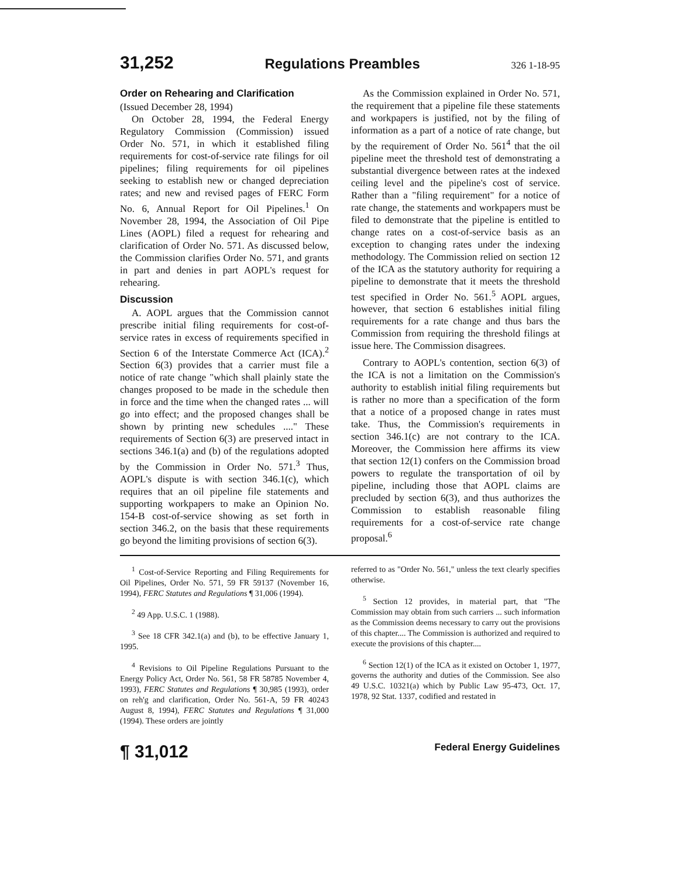31,252 Regulations Preambles 326 1-18-95
Order on Rehearing and Clarification
(Issued December 28, 1994)
On October 28, 1994, the Federal Energy Regulatory Commission (Commission) issued Order No. 571, in which it established filing requirements for cost-of-service rate filings for oil pipelines; filing requirements for oil pipelines seeking to establish new or changed depreciation rates; and new and revised pages of FERC Form No. 6, Annual Report for Oil Pipelines.<sup>1</sup> On November 28, 1994, the Association of Oil Pipe Lines (AOPL) filed a request for rehearing and clarification of Order No. 571. As discussed below, the Commission clarifies Order No. 571, and grants in part and denies in part AOPL's request for rehearing.
Discussion
A. AOPL argues that the Commission cannot prescribe initial filing requirements for cost-of-service rates in excess of requirements specified in Section 6 of the Interstate Commerce Act (ICA).<sup>2</sup> Section 6(3) provides that a carrier must file a notice of rate change "which shall plainly state the changes proposed to be made in the schedule then in force and the time when the changed rates ... will go into effect; and the proposed changes shall be shown by printing new schedules ...." These requirements of Section 6(3) are preserved intact in sections 346.1(a) and (b) of the regulations adopted by the Commission in Order No. 571.<sup>3</sup> Thus, AOPL's dispute is with section 346.1(c), which requires that an oil pipeline file statements and supporting workpapers to make an Opinion No. 154-B cost-of-service showing as set forth in section 346.2, on the basis that these requirements go beyond the limiting provisions of section 6(3).
As the Commission explained in Order No. 571, the requirement that a pipeline file these statements and workpapers is justified, not by the filing of information as a part of a notice of rate change, but by the requirement of Order No. 561<sup>4</sup> that the oil pipeline meet the threshold test of demonstrating a substantial divergence between rates at the indexed ceiling level and the pipeline's cost of service. Rather than a "filing requirement" for a notice of rate change, the statements and workpapers must be filed to demonstrate that the pipeline is entitled to change rates on a cost-of-service basis as an exception to changing rates under the indexing methodology. The Commission relied on section 12 of the ICA as the statutory authority for requiring a pipeline to demonstrate that it meets the threshold test specified in Order No. 561.<sup>5</sup> AOPL argues, however, that section 6 establishes initial filing requirements for a rate change and thus bars the Commission from requiring the threshold filings at issue here. The Commission disagrees.
Contrary to AOPL's contention, section 6(3) of the ICA is not a limitation on the Commission's authority to establish initial filing requirements but is rather no more than a specification of the form that a notice of a proposed change in rates must take. Thus, the Commission's requirements in section 346.1(c) are not contrary to the ICA. Moreover, the Commission here affirms its view that section 12(1) confers on the Commission broad powers to regulate the transportation of oil by pipeline, including those that AOPL claims are precluded by section 6(3), and thus authorizes the Commission to establish reasonable filing requirements for a cost-of-service rate change proposal.<sup>6</sup>
<sup>1</sup> Cost-of-Service Reporting and Filing Requirements for Oil Pipelines, Order No. 571, 59 FR 59137 (November 16, 1994), FERC Statutes and Regulations ¶ 31,006 (1994).
<sup>2</sup> 49 App. U.S.C. 1 (1988).
<sup>3</sup> See 18 CFR 342.1(a) and (b), to be effective January 1, 1995.
<sup>4</sup> Revisions to Oil Pipeline Regulations Pursuant to the Energy Policy Act, Order No. 561, 58 FR 58785 November 4, 1993), FERC Statutes and Regulations ¶ 30,985 (1993), order on reh'g and clarification, Order No. 561-A, 59 FR 40243 August 8, 1994), FERC Statutes and Regulations ¶ 31,000 (1994). These orders are jointly
referred to as "Order No. 561," unless the text clearly specifies otherwise.
<sup>5</sup> Section 12 provides, in material part, that "The Commission may obtain from such carriers ... such information as the Commission deems necessary to carry out the provisions of this chapter.... The Commission is authorized and required to execute the provisions of this chapter....
<sup>6</sup> Section 12(1) of the ICA as it existed on October 1, 1977, governs the authority and duties of the Commission. See also 49 U.S.C. 10321(a) which by Public Law 95-473, Oct. 17, 1978, 92 Stat. 1337, codified and restated in
¶ 31,012 Federal Energy Guidelines